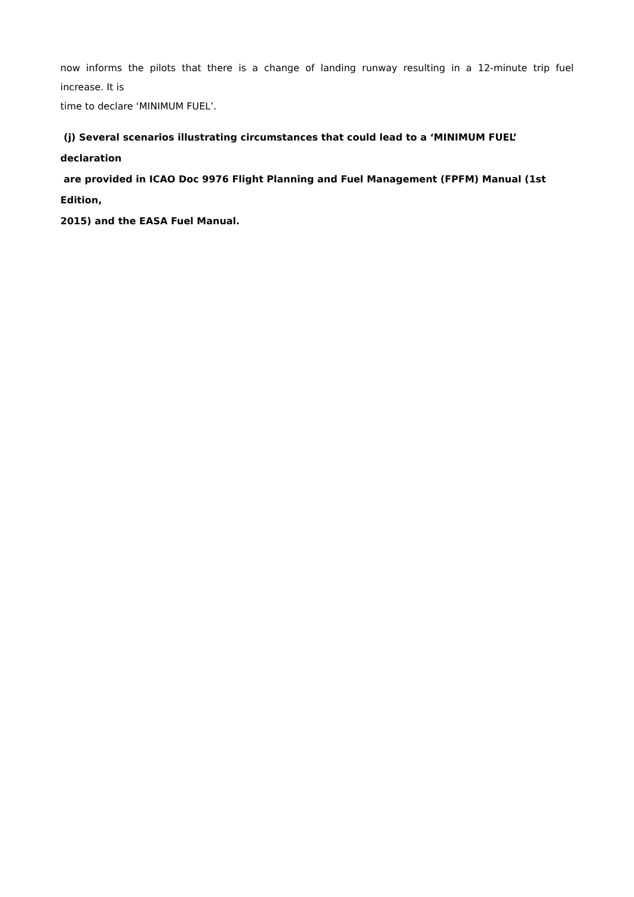now informs the pilots that there is a change of landing runway resulting in a 12-minute trip fuel
increase. It is
time to declare ‘MINIMUM FUEL’.
(j) Several scenarios illustrating circumstances that could lead to a ‘MINIMUM FUEL’ declaration
are provided in ICAO Doc 9976 Flight Planning and Fuel Management (FPFM) Manual (1st Edition,
2015) and the EASA Fuel Manual.